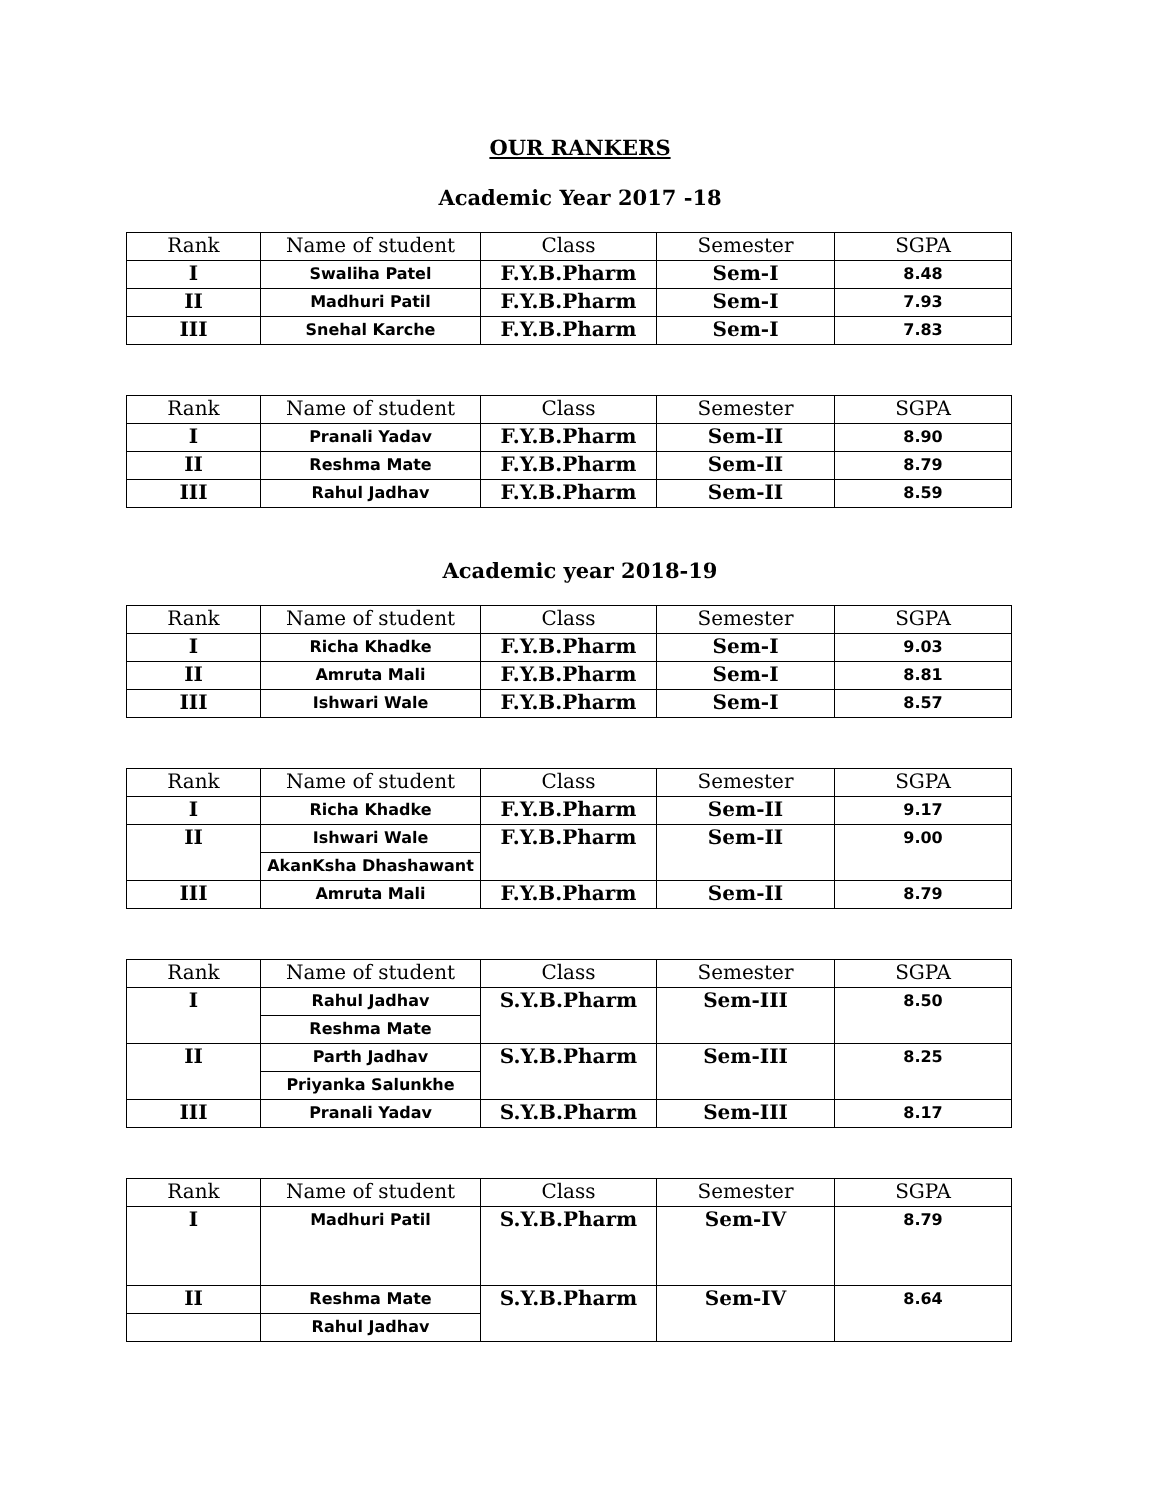OUR RANKERS
Academic Year 2017 -18
| Rank | Name of student | Class | Semester | SGPA |
| --- | --- | --- | --- | --- |
| I | Swaliha Patel | F.Y.B.Pharm | Sem-I | 8.48 |
| II | Madhuri Patil | F.Y.B.Pharm | Sem-I | 7.93 |
| III | Snehal Karche | F.Y.B.Pharm | Sem-I | 7.83 |
| Rank | Name of student | Class | Semester | SGPA |
| --- | --- | --- | --- | --- |
| I | Pranali Yadav | F.Y.B.Pharm | Sem-II | 8.90 |
| II | Reshma Mate | F.Y.B.Pharm | Sem-II | 8.79 |
| III | Rahul Jadhav | F.Y.B.Pharm | Sem-II | 8.59 |
Academic year 2018-19
| Rank | Name of student | Class | Semester | SGPA |
| --- | --- | --- | --- | --- |
| I | Richa Khadke | F.Y.B.Pharm | Sem-I | 9.03 |
| II | Amruta Mali | F.Y.B.Pharm | Sem-I | 8.81 |
| III | Ishwari Wale | F.Y.B.Pharm | Sem-I | 8.57 |
| Rank | Name of student | Class | Semester | SGPA |
| --- | --- | --- | --- | --- |
| I | Richa Khadke | F.Y.B.Pharm | Sem-II | 9.17 |
| II | Ishwari Wale | F.Y.B.Pharm | Sem-II | 9.00 |
| | AkanKsha Dhashawant | | | |
| III | Amruta Mali | F.Y.B.Pharm | Sem-II | 8.79 |
| Rank | Name of student | Class | Semester | SGPA |
| --- | --- | --- | --- | --- |
| I | Rahul Jadhav | S.Y.B.Pharm | Sem-III | 8.50 |
| | Reshma Mate | | | |
| II | Parth Jadhav | S.Y.B.Pharm | Sem-III | 8.25 |
| | Priyanka Salunkhe | | | |
| III | Pranali Yadav | S.Y.B.Pharm | Sem-III | 8.17 |
| Rank | Name of student | Class | Semester | SGPA |
| --- | --- | --- | --- | --- |
| I | Madhuri Patil | S.Y.B.Pharm | Sem-IV | 8.79 |
| II | Reshma Mate | S.Y.B.Pharm | Sem-IV | 8.64 |
| | Rahul Jadhav | | | |